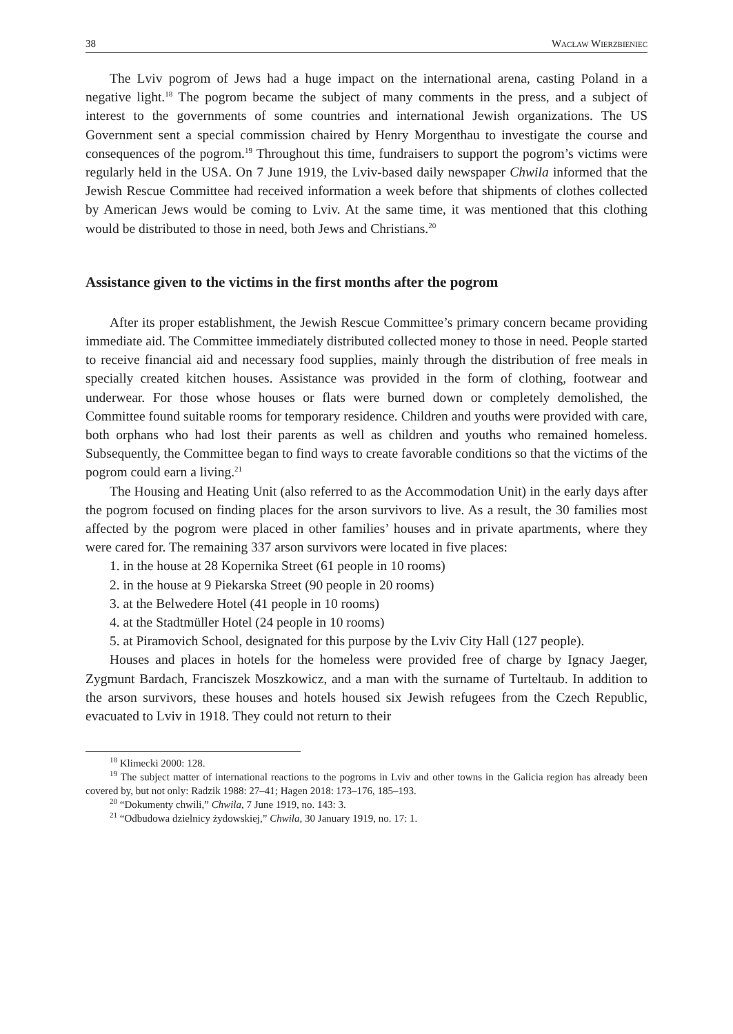38 Wacław Wierzbieniec
The Lviv pogrom of Jews had a huge impact on the international arena, casting Poland in a negative light.<sup>18</sup> The pogrom became the subject of many comments in the press, and a subject of interest to the governments of some countries and international Jewish organizations. The US Government sent a special commission chaired by Henry Morgenthau to investigate the course and consequences of the pogrom.<sup>19</sup> Throughout this time, fundraisers to support the pogrom’s victims were regularly held in the USA. On 7 June 1919, the Lviv-based daily newspaper Chwila informed that the Jewish Rescue Committee had received information a week before that shipments of clothes collected by American Jews would be coming to Lviv. At the same time, it was mentioned that this clothing would be distributed to those in need, both Jews and Christians.<sup>20</sup>
Assistance given to the victims in the first months after the pogrom
After its proper establishment, the Jewish Rescue Committee’s primary concern became providing immediate aid. The Committee immediately distributed collected money to those in need. People started to receive financial aid and necessary food supplies, mainly through the distribution of free meals in specially created kitchen houses. Assistance was provided in the form of clothing, footwear and underwear. For those whose houses or flats were burned down or completely demolished, the Committee found suitable rooms for temporary residence. Children and youths were provided with care, both orphans who had lost their parents as well as children and youths who remained homeless. Subsequently, the Committee began to find ways to create favorable conditions so that the victims of the pogrom could earn a living.<sup>21</sup>
The Housing and Heating Unit (also referred to as the Accommodation Unit) in the early days after the pogrom focused on finding places for the arson survivors to live. As a result, the 30 families most affected by the pogrom were placed in other families’ houses and in private apartments, where they were cared for. The remaining 337 arson survivors were located in five places:
1. in the house at 28 Kopernika Street (61 people in 10 rooms)
2. in the house at 9 Piekarska Street (90 people in 20 rooms)
3. at the Belwedere Hotel (41 people in 10 rooms)
4. at the Stadtmüller Hotel (24 people in 10 rooms)
5. at Piramovich School, designated for this purpose by the Lviv City Hall (127 people).
Houses and places in hotels for the homeless were provided free of charge by Ignacy Jaeger, Zygmunt Bardach, Franciszek Moszkowicz, and a man with the surname of Turteltaub. In addition to the arson survivors, these houses and hotels housed six Jewish refugees from the Czech Republic, evacuated to Lviv in 1918. They could not return to their
<sup>18</sup> Klimecki 2000: 128.
<sup>19</sup> The subject matter of international reactions to the pogroms in Lviv and other towns in the Galicia region has already been covered by, but not only: Radzik 1988: 27–41; Hagen 2018: 173–176, 185–193.
<sup>20</sup> “Dokumenty chwili,” Chwila, 7 June 1919, no. 143: 3.
<sup>21</sup> “Odbudowa dzielnicy żydowskiej,” Chwila, 30 January 1919, no. 17: 1.